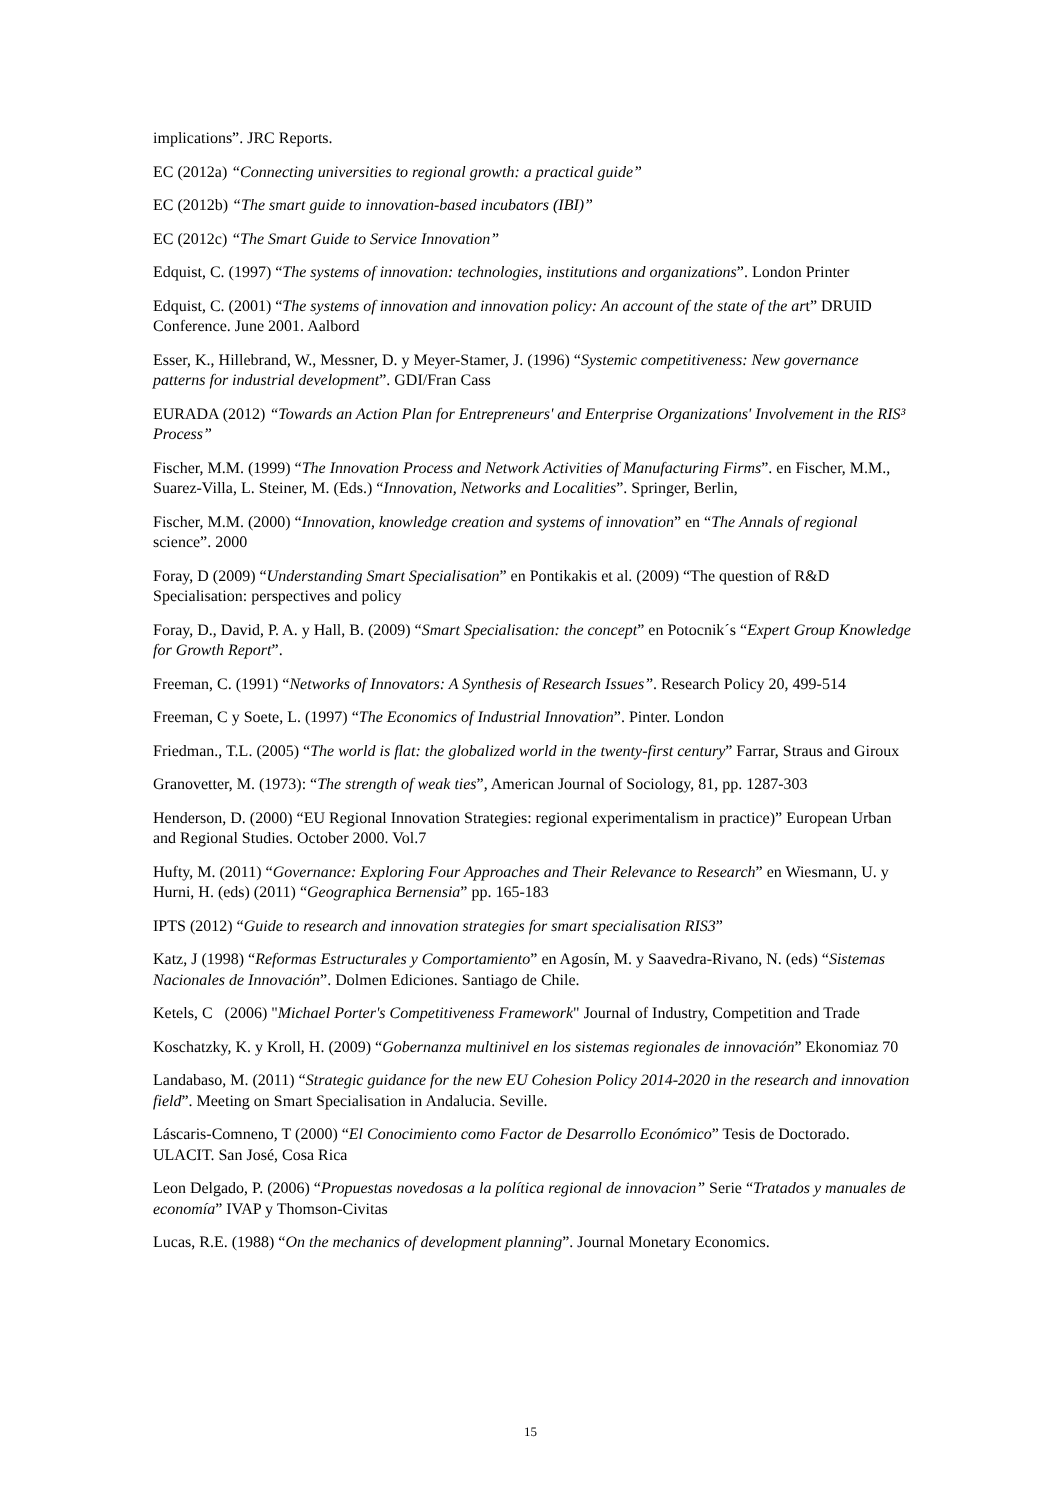implications”. JRC Reports.
EC (2012a) “Connecting universities to regional growth: a practical guide”
EC (2012b) “The smart guide to innovation-based incubators (IBI)”
EC (2012c) “The Smart Guide to Service Innovation”
Edquist, C. (1997) “The systems of innovation: technologies, institutions and organizations”. London Printer
Edquist, C. (2001) “The systems of innovation and innovation policy: An account of the state of the art” DRUID Conference. June 2001. Aalbord
Esser, K., Hillebrand, W., Messner, D. y Meyer-Stamer, J. (1996) “Systemic competitiveness: New governance patterns for industrial development”. GDI/Fran Cass
EURADA (2012) “Towards an Action Plan for Entrepreneurs' and Enterprise Organizations' Involvement in the RIS³ Process”
Fischer, M.M. (1999) “The Innovation Process and Network Activities of Manufacturing Firms”. en Fischer, M.M., Suarez-Villa, L. Steiner, M. (Eds.) “Innovation, Networks and Localities”. Springer, Berlin,
Fischer, M.M. (2000) “Innovation, knowledge creation and systems of innovation” en “The Annals of regional science”. 2000
Foray, D (2009) “Understanding Smart Specialisation” en Pontikakis et al. (2009) “The question of R&D Specialisation: perspectives and policy
Foray, D., David, P. A. y Hall, B. (2009) “Smart Specialisation: the concept” en Potocnik´s “Expert Group Knowledge for Growth Report”.
Freeman, C. (1991) “Networks of Innovators: A Synthesis of Research Issues”. Research Policy 20, 499-514
Freeman, C y Soete, L. (1997) “The Economics of Industrial Innovation”. Pinter. London
Friedman., T.L. (2005) “The world is flat: the globalized world in the twenty-first century” Farrar, Straus and Giroux
Granovetter, M. (1973): “The strength of weak ties”, American Journal of Sociology, 81, pp. 1287-303
Henderson, D. (2000) “EU Regional Innovation Strategies: regional experimentalism in practice)” European Urban and Regional Studies. October 2000. Vol.7
Hufty, M. (2011) “Governance: Exploring Four Approaches and Their Relevance to Research” en Wiesmann, U. y Hurni, H. (eds) (2011) “Geographica Bernensia” pp. 165-183
IPTS (2012) “Guide to research and innovation strategies for smart specialisation RIS3”
Katz, J (1998) “Reformas Estructurales y Comportamiento” en Agosín, M. y Saavedra-Rivano, N. (eds) “Sistemas Nacionales de Innovación”. Dolmen Ediciones. Santiago de Chile.
Ketels, C (2006) "Michael Porter's Competitiveness Framework" Journal of Industry, Competition and Trade
Koschatzky, K. y Kroll, H. (2009) “Gobernanza multinivel en los sistemas regionales de innovación” Ekonomiaz 70
Landabaso, M. (2011) “Strategic guidance for the new EU Cohesion Policy 2014-2020 in the research and innovation field”. Meeting on Smart Specialisation in Andalucia. Seville.
Láscaris-Comneno, T (2000) “El Conocimiento como Factor de Desarrollo Económico” Tesis de Doctorado. ULACIT. San José, Cosa Rica
Leon Delgado, P. (2006) “Propuestas novedosas a la política regional de innovacion” Serie “Tratados y manuales de economía” IVAP y Thomson-Civitas
Lucas, R.E. (1988) “On the mechanics of development planning”. Journal Monetary Economics.
15